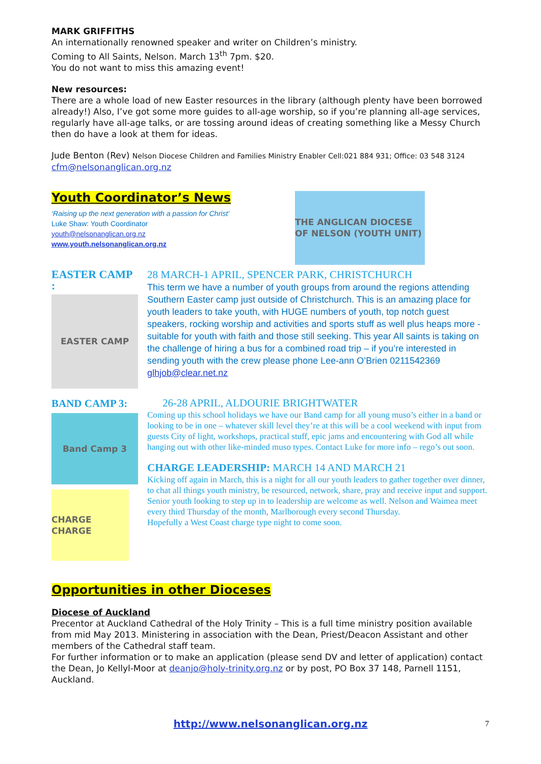MARK GRIFFITHS
An internationally renowned speaker and writer on Children’s ministry.
Coming to All Saints, Nelson. March 13<sup>th</sup> 7pm. $20.
You do not want to miss this amazing event!
New resources:
There are a whole load of new Easter resources in the library (although plenty have been borrowed already!) Also, I’ve got some more guides to all-age worship, so if you’re planning all-age services, regularly have all-age talks, or are tossing around ideas of creating something like a Messy Church then do have a look at them for ideas.
Jude Benton (Rev) Nelson Diocese Children and Families Ministry Enabler Cell:021 884 931; Office: 03 548 3124
cfm@nelsonanglican.org.nz
Youth Coordinator’s News
‘Raising up the next generation with a passion for Christ’
Luke Shaw: Youth Coordinator
youth@nelsonanglican.org.nz
www.youth.nelsonanglican.org.nz
THE ANGLICAN DIOCESE OF NELSON (YOUTH UNIT)
EASTER CAMP :
EASTER CAMP
28 MARCH-1 APRIL, SPENCER PARK, CHRISTCHURCH
This term we have a number of youth groups from around the regions attending Southern Easter camp just outside of Christchurch. This is an amazing place for youth leaders to take youth, with HUGE numbers of youth, top notch guest speakers, rocking worship and activities and sports stuff as well plus heaps more - suitable for youth with faith and those still seeking. This year All saints is taking on the challenge of hiring a bus for a combined road trip – if you’re interested in sending youth with the crew please phone Lee-ann O’Brien 0211542369 glhjob@clear.net.nz
BAND CAMP 3:
Band Camp 3
CHARGE CHARGE
26-28 APRIL, ALDOURIE BRIGHTWATER
Coming up this school holidays we have our Band camp for all young muso’s either in a band or looking to be in one – whatever skill level they’re at this will be a cool weekend with input from guests City of light, workshops, practical stuff, epic jams and encountering with God all while hanging out with other like-minded muso types. Contact Luke for more info – rego’s out soon.
CHARGE LEADERSHIP: MARCH 14 AND MARCH 21
Kicking off again in March, this is a night for all our youth leaders to gather together over dinner, to chat all things youth ministry, be resourced, network, share, pray and receive input and support. Senior youth looking to step up in to leadership are welcome as well. Nelson and Waimea meet every third Thursday of the month, Marlborough every second Thursday.
Hopefully a West Coast charge type night to come soon.
Opportunities in other Dioceses
Diocese of Auckland
Precentor at Auckland Cathedral of the Holy Trinity – This is a full time ministry position available from mid May 2013. Ministering in association with the Dean, Priest/Deacon Assistant and other members of the Cathedral staff team.
For further information or to make an application (please send DV and letter of application) contact the Dean, Jo Kellyl-Moor at deanjo@holy-trinity.org.nz or by post, PO Box 37 148, Parnell 1151, Auckland.
http://www.nelsonanglican.org.nz 7